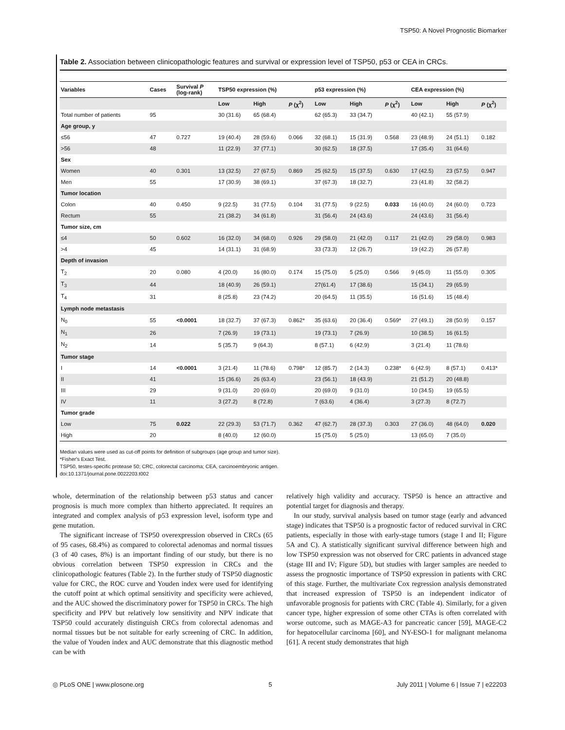TSP50: A Novel Prognostic Biomarker
Table 2. Association between clinicopathologic features and survival or expression level of TSP50, p53 or CEA in CRCs.
| Variables | Cases | Survival P (log-rank) | TSP50 expression (%) | | | p53 expression (%) | | | CEA expression (%) | | |
| --- | --- | --- | --- | --- | --- | --- | --- | --- | --- | --- | --- |
| | | | Low | High | P (χ<sup>2</sup>) | Low | High | P (χ<sup>2</sup>) | Low | High | P (χ<sup>2</sup>) |
| Total number of patients | 95 | | 30 (31.6) | 65 (68.4) | | 62 (65.3) | 33 (34.7) | | 40 (42.1) | 55 (57.9) | |
| Age group, y | | | | | | | | | | | |
| ≤56 | 47 | 0.727 | 19 (40.4) | 28 (59.6) | 0.066 | 32 (68.1) | 15 (31.9) | 0.568 | 23 (48.9) | 24 (51.1) | 0.182 |
| >56 | 48 | | 11 (22.9) | 37 (77.1) | | 30 (62.5) | 18 (37.5) | | 17 (35.4) | 31 (64.6) | |
| Sex | | | | | | | | | | | |
| Women | 40 | 0.301 | 13 (32.5) | 27 (67.5) | 0.869 | 25 (62.5) | 15 (37.5) | 0.630 | 17 (42.5) | 23 (57.5) | 0.947 |
| Men | 55 | | 17 (30.9) | 38 (69.1) | | 37 (67.3) | 18 (32.7) | | 23 (41.8) | 32 (58.2) | |
| Tumor location | | | | | | | | | | | |
| Colon | 40 | 0.450 | 9 (22.5) | 31 (77.5) | 0.104 | 31 (77.5) | 9 (22.5) | 0.033 | 16 (40.0) | 24 (60.0) | 0.723 |
| Rectum | 55 | | 21 (38.2) | 34 (61.8) | | 31 (56.4) | 24 (43.6) | | 24 (43.6) | 31 (56.4) | |
| Tumor size, cm | | | | | | | | | | | |
| ≤4 | 50 | 0.602 | 16 (32.0) | 34 (68.0) | 0.926 | 29 (58.0) | 21 (42.0) | 0.117 | 21 (42.0) | 29 (58.0) | 0.983 |
| >4 | 45 | | 14 (31.1) | 31 (68.9) | | 33 (73.3) | 12 (26.7) | | 19 (42.2) | 26 (57.8) | |
| Depth of invasion | | | | | | | | | | | |
| T<sub>2</sub> | 20 | 0.080 | 4 (20.0) | 16 (80.0) | 0.174 | 15 (75.0) | 5 (25.0) | 0.566 | 9 (45.0) | 11 (55.0) | 0.305 |
| T<sub>3</sub> | 44 | | 18 (40.9) | 26 (59.1) | | 27(61.4) | 17 (38.6) | | 15 (34.1) | 29 (65.9) | |
| T<sub>4</sub> | 31 | | 8 (25.8) | 23 (74.2) | | 20 (64.5) | 11 (35.5) | | 16 (51.6) | 15 (48.4) | |
| Lymph node metastasis | | | | | | | | | | | |
| N<sub>0</sub> | 55 | <0.0001 | 18 (32.7) | 37 (67.3) | 0.862* | 35 (63.6) | 20 (36.4) | 0.569* | 27 (49.1) | 28 (50.9) | 0.157 |
| N<sub>1</sub> | 26 | | 7 (26.9) | 19 (73.1) | | 19 (73.1) | 7 (26.9) | | 10 (38.5) | 16 (61.5) | |
| N<sub>2</sub> | 14 | | 5 (35.7) | 9 (64.3) | | 8 (57.1) | 6 (42.9) | | 3 (21.4) | 11 (78.6) | |
| Tumor stage | | | | | | | | | | | |
| I | 14 | <0.0001 | 3 (21.4) | 11 (78.6) | 0.798* | 12 (85.7) | 2 (14.3) | 0.238* | 6 (42.9) | 8 (57.1) | 0.413* |
| II | 41 | | 15 (36.6) | 26 (63.4) | | 23 (56.1) | 18 (43.9) | | 21 (51.2) | 20 (48.8) | |
| III | 29 | | 9 (31.0) | 20 (69.0) | | 20 (69.0) | 9 (31.0) | | 10 (34.5) | 19 (65.5) | |
| IV | 11 | | 3 (27.2) | 8 (72.8) | | 7 (63.6) | 4 (36.4) | | 3 (27.3) | 8 (72.7) | |
| Tumor grade | | | | | | | | | | | |
| Low | 75 | 0.022 | 22 (29.3) | 53 (71.7) | 0.362 | 47 (62.7) | 28 (37.3) | 0.303 | 27 (36.0) | 48 (64.0) | 0.020 |
| High | 20 | | 8 (40.0) | 12 (60.0) | | 15 (75.0) | 5 (25.0) | | 13 (65.0) | 7 (35.0) | |
Median values were used as cut-off points for definition of subgroups (age group and tumor size).
*Fisher's Exact Test.
TSP50, testes-specific protease 50; CRC, colorectal carcinoma; CEA, carcinoembryonic antigen.
doi:10.1371/journal.pone.0022203.t002
whole, determination of the relationship between p53 status and cancer prognosis is much more complex than hitherto appreciated. It requires an integrated and complex analysis of p53 expression level, isoform type and gene mutation.
The significant increase of TSP50 overexpression observed in CRCs (65 of 95 cases, 68.4%) as compared to colorectal adenomas and normal tissues (3 of 40 cases, 8%) is an important finding of our study, but there is no obvious correlation between TSP50 expression in CRCs and the clinicopathologic features (Table 2). In the further study of TSP50 diagnostic value for CRC, the ROC curve and Youden index were used for identifying the cutoff point at which optimal sensitivity and specificity were achieved, and the AUC showed the discriminatory power for TSP50 in CRCs. The high specificity and PPV but relatively low sensitivity and NPV indicate that TSP50 could accurately distinguish CRCs from colorectal adenomas and normal tissues but be not suitable for early screening of CRC. In addition, the value of Youden index and AUC demonstrate that this diagnostic method can be with
relatively high validity and accuracy. TSP50 is hence an attractive and potential target for diagnosis and therapy.
In our study, survival analysis based on tumor stage (early and advanced stage) indicates that TSP50 is a prognostic factor of reduced survival in CRC patients, especially in those with early-stage tumors (stage I and II; Figure 5A and C). A statistically significant survival difference between high and low TSP50 expression was not observed for CRC patients in advanced stage (stage III and IV; Figure 5D), but studies with larger samples are needed to assess the prognostic importance of TSP50 expression in patients with CRC of this stage. Further, the multivariate Cox regression analysis demonstrated that increased expression of TSP50 is an independent indicator of unfavorable prognosis for patients with CRC (Table 4). Similarly, for a given cancer type, higher expression of some other CTAs is often correlated with worse outcome, such as MAGE-A3 for pancreatic cancer [59], MAGE-C2 for hepatocellular carcinoma [60], and NY-ESO-1 for malignant melanoma [61]. A recent study demonstrates that high
◎ PLoS ONE | www.plosone.org 5 July 2011 | Volume 6 | Issue 7 | e22203